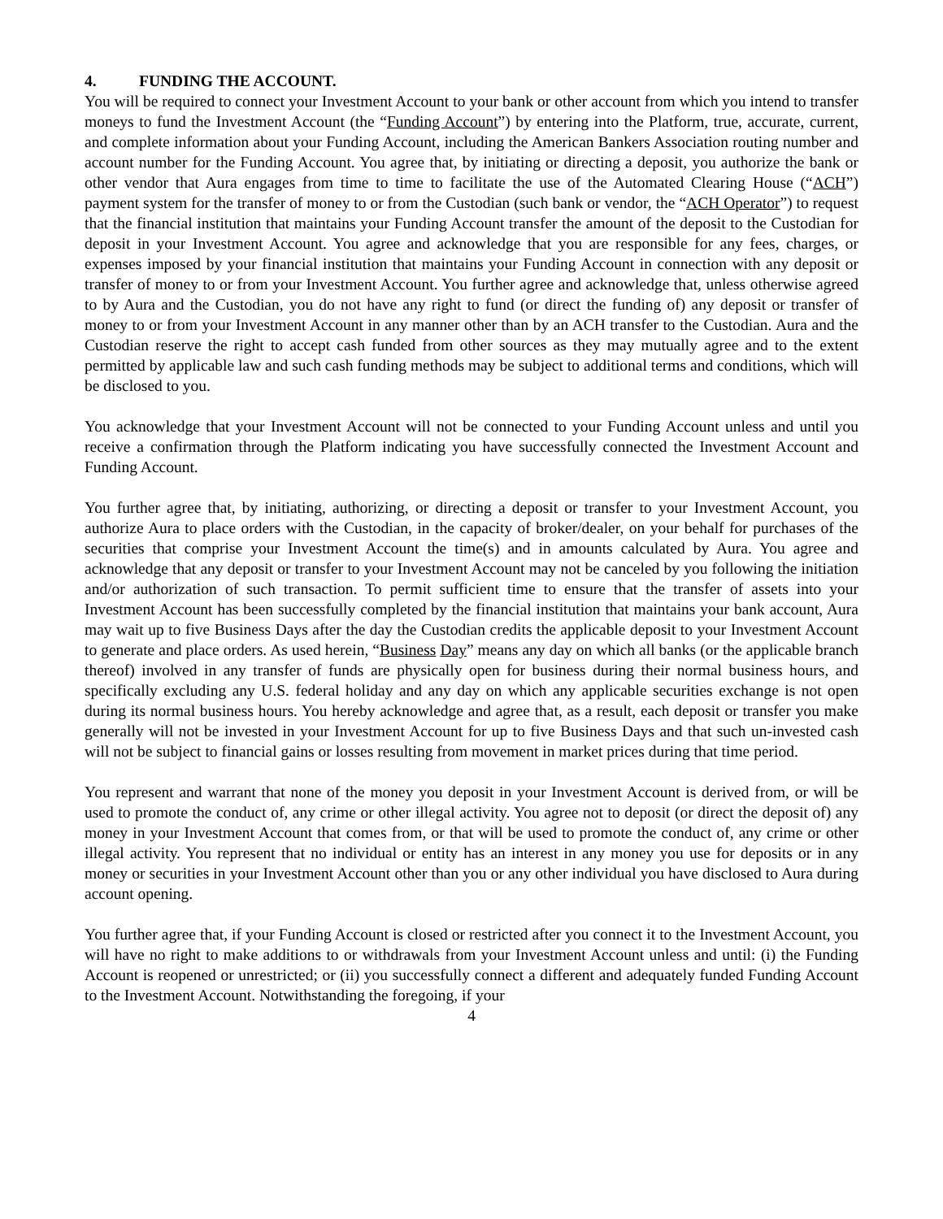4. FUNDING THE ACCOUNT.
You will be required to connect your Investment Account to your bank or other account from which you intend to transfer moneys to fund the Investment Account (the “Funding Account”) by entering into the Platform, true, accurate, current, and complete information about your Funding Account, including the American Bankers Association routing number and account number for the Funding Account. You agree that, by initiating or directing a deposit, you authorize the bank or other vendor that Aura engages from time to time to facilitate the use of the Automated Clearing House (“ACH”) payment system for the transfer of money to or from the Custodian (such bank or vendor, the “ACH Operator”) to request that the financial institution that maintains your Funding Account transfer the amount of the deposit to the Custodian for deposit in your Investment Account. You agree and acknowledge that you are responsible for any fees, charges, or expenses imposed by your financial institution that maintains your Funding Account in connection with any deposit or transfer of money to or from your Investment Account. You further agree and acknowledge that, unless otherwise agreed to by Aura and the Custodian, you do not have any right to fund (or direct the funding of) any deposit or transfer of money to or from your Investment Account in any manner other than by an ACH transfer to the Custodian. Aura and the Custodian reserve the right to accept cash funded from other sources as they may mutually agree and to the extent permitted by applicable law and such cash funding methods may be subject to additional terms and conditions, which will be disclosed to you.
You acknowledge that your Investment Account will not be connected to your Funding Account unless and until you receive a confirmation through the Platform indicating you have successfully connected the Investment Account and Funding Account.
You further agree that, by initiating, authorizing, or directing a deposit or transfer to your Investment Account, you authorize Aura to place orders with the Custodian, in the capacity of broker/dealer, on your behalf for purchases of the securities that comprise your Investment Account the time(s) and in amounts calculated by Aura. You agree and acknowledge that any deposit or transfer to your Investment Account may not be canceled by you following the initiation and/or authorization of such transaction. To permit sufficient time to ensure that the transfer of assets into your Investment Account has been successfully completed by the financial institution that maintains your bank account, Aura may wait up to five Business Days after the day the Custodian credits the applicable deposit to your Investment Account to generate and place orders. As used herein, “Business Day” means any day on which all banks (or the applicable branch thereof) involved in any transfer of funds are physically open for business during their normal business hours, and specifically excluding any U.S. federal holiday and any day on which any applicable securities exchange is not open during its normal business hours. You hereby acknowledge and agree that, as a result, each deposit or transfer you make generally will not be invested in your Investment Account for up to five Business Days and that such un-invested cash will not be subject to financial gains or losses resulting from movement in market prices during that time period.
You represent and warrant that none of the money you deposit in your Investment Account is derived from, or will be used to promote the conduct of, any crime or other illegal activity. You agree not to deposit (or direct the deposit of) any money in your Investment Account that comes from, or that will be used to promote the conduct of, any crime or other illegal activity. You represent that no individual or entity has an interest in any money you use for deposits or in any money or securities in your Investment Account other than you or any other individual you have disclosed to Aura during account opening.
You further agree that, if your Funding Account is closed or restricted after you connect it to the Investment Account, you will have no right to make additions to or withdrawals from your Investment Account unless and until: (i) the Funding Account is reopened or unrestricted; or (ii) you successfully connect a different and adequately funded Funding Account to the Investment Account. Notwithstanding the foregoing, if your
4